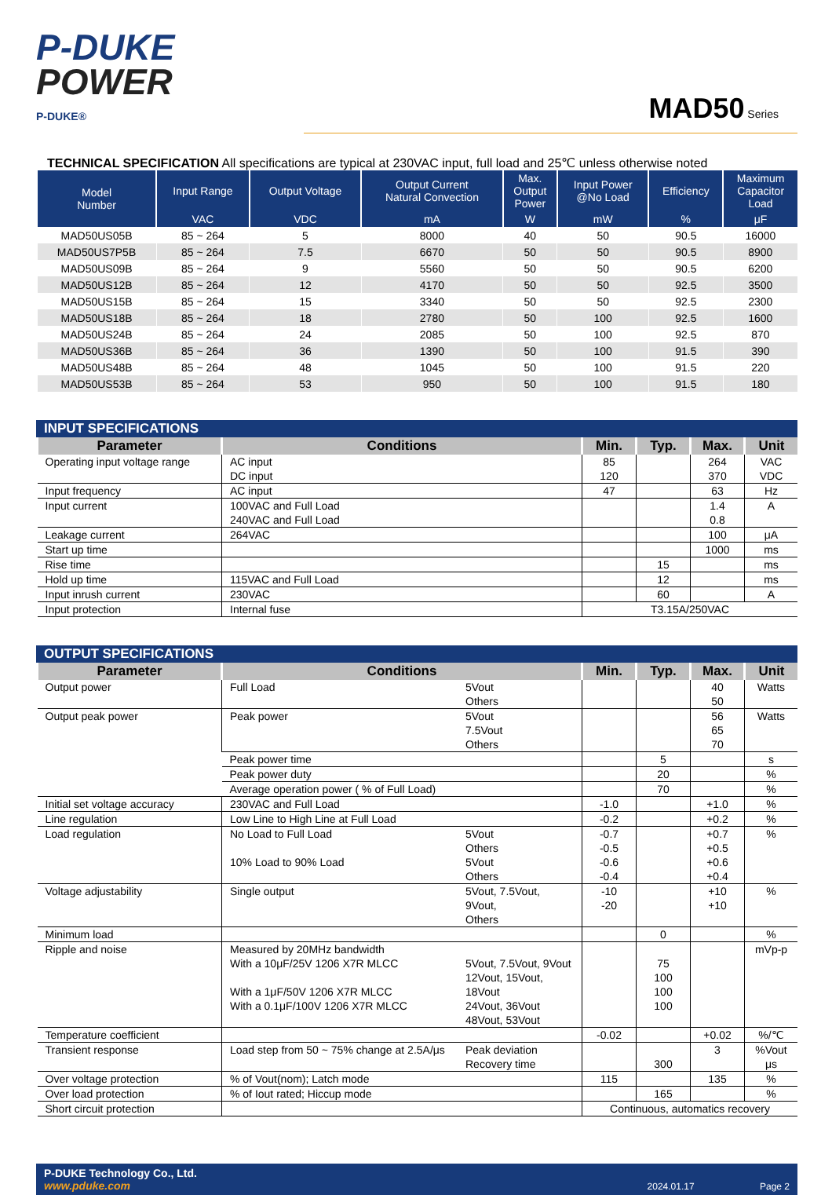P-DUKE
POWER
P-DUKE®
MAD50 Series
TECHNICAL SPECIFICATION All specifications are typical at 230VAC input, full load and 25℃ unless otherwise noted
| Model Number | Input Range | Output Voltage | Output Current Natural Convection | Max. Output Power | Input Power @No Load | Efficiency | Maximum Capacitor Load |
| --- | --- | --- | --- | --- | --- | --- | --- |
| | VAC | VDC | mA | W | mW | % | μF |
| MAD50US05B | 85 ~ 264 | 5 | 8000 | 40 | 50 | 90.5 | 16000 |
| MAD50US7P5B | 85 ~ 264 | 7.5 | 6670 | 50 | 50 | 90.5 | 8900 |
| MAD50US09B | 85 ~ 264 | 9 | 5560 | 50 | 50 | 90.5 | 6200 |
| MAD50US12B | 85 ~ 264 | 12 | 4170 | 50 | 50 | 92.5 | 3500 |
| MAD50US15B | 85 ~ 264 | 15 | 3340 | 50 | 50 | 92.5 | 2300 |
| MAD50US18B | 85 ~ 264 | 18 | 2780 | 50 | 100 | 92.5 | 1600 |
| MAD50US24B | 85 ~ 264 | 24 | 2085 | 50 | 100 | 92.5 | 870 |
| MAD50US36B | 85 ~ 264 | 36 | 1390 | 50 | 100 | 91.5 | 390 |
| MAD50US48B | 85 ~ 264 | 48 | 1045 | 50 | 100 | 91.5 | 220 |
| MAD50US53B | 85 ~ 264 | 53 | 950 | 50 | 100 | 91.5 | 180 |
INPUT SPECIFICATIONS
| Parameter | Conditions | Min. | Typ. | Max. | Unit |
| --- | --- | --- | --- | --- | --- |
| Operating input voltage range | AC input DC input | 85 120 | | 264 370 | VAC VDC |
| Input frequency | AC input | 47 | | 63 | Hz |
| Input current | 100VAC and Full Load 240VAC and Full Load | | | 1.4 0.8 | A |
| Leakage current | 264VAC | | | 100 | μA |
| Start up time | | | | 1000 | ms |
| Rise time | | | 15 | | ms |
| Hold up time | 115VAC and Full Load | | 12 | | ms |
| Input inrush current | 230VAC | | 60 | | A |
| Input protection | Internal fuse | T3.15A/250VAC | | | |
OUTPUT SPECIFICATIONS
| Parameter | Conditions | | Min. | Typ. | Max. | Unit |
| --- | --- | --- | --- | --- | --- | --- |
| Output power | Full Load | 5Vout Others | | | 40 50 | Watts |
| Output peak power | Peak power | 5Vout 7.5Vout Others | | | 56 65 70 | Watts |
| | Peak power time | | | 5 | | s |
| | Peak power duty | | | 20 | | % |
| | Average operation power ( % of Full Load) | | | 70 | | % |
| Initial set voltage accuracy | 230VAC and Full Load | | -1.0 | | +1.0 | % |
| Line regulation | Low Line to High Line at Full Load | | -0.2 | | +0.2 | % |
| Load regulation | No Load to Full Load 10% Load to 90% Load | 5Vout Others 5Vout Others | -0.7 -0.5 -0.6 -0.4 | | +0.7 +0.5 +0.6 +0.4 | % |
| Voltage adjustability | Single output | 5Vout, 7.5Vout, 9Vout, Others | -10 -20 | | +10 +10 | % |
| Minimum load | | | | 0 | | % |
| Ripple and noise | Measured by 20MHz bandwidth With a 10μF/25V 1206 X7R MLCC With a 1μF/50V 1206 X7R MLCC With a 0.1μF/100V 1206 X7R MLCC | 5Vout, 7.5Vout, 9Vout 12Vout, 15Vout, 18Vout 24Vout, 36Vout 48Vout, 53Vout | | 75 100 100 100 | | mVp-p |
| Temperature coefficient | | | -0.02 | | +0.02 | %/℃ |
| Transient response | Load step from 50 ~ 75% change at 2.5A/μs | Peak deviation Recovery time | | 300 | 3 | %Vout μs |
| Over voltage protection | % of Vout(nom); Latch mode | | 115 | | 135 | % |
| Over load protection | % of Iout rated; Hiccup mode | | | 165 | | % |
| Short circuit protection | | | Continuous, automatics recovery | | | |
P-DUKE Technology Co., Ltd.
www.pduke.com
2024.01.17 Page 2